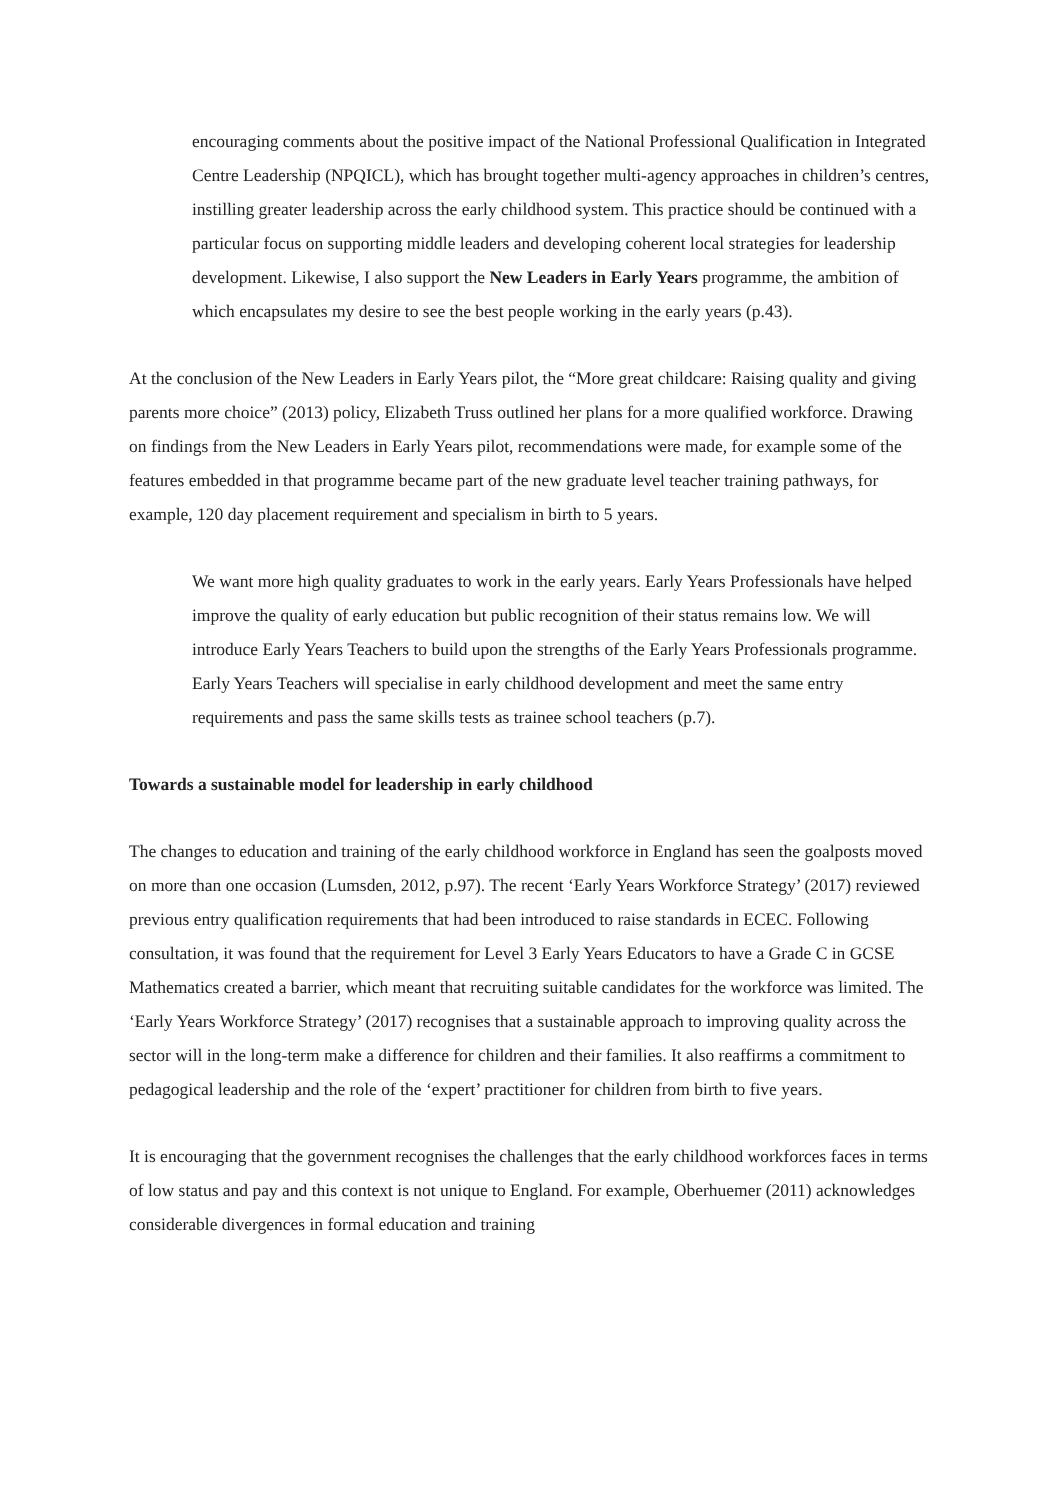encouraging comments about the positive impact of the National Professional Qualification in Integrated Centre Leadership (NPQICL), which has brought together multi-agency approaches in children’s centres, instilling greater leadership across the early childhood system. This practice should be continued with a particular focus on supporting middle leaders and developing coherent local strategies for leadership development. Likewise, I also support the New Leaders in Early Years programme, the ambition of which encapsulates my desire to see the best people working in the early years (p.43).
At the conclusion of the New Leaders in Early Years pilot, the “More great childcare: Raising quality and giving parents more choice” (2013) policy, Elizabeth Truss outlined her plans for a more qualified workforce. Drawing on findings from the New Leaders in Early Years pilot, recommendations were made, for example some of the features embedded in that programme became part of the new graduate level teacher training pathways, for example, 120 day placement requirement and specialism in birth to 5 years.
We want more high quality graduates to work in the early years. Early Years Professionals have helped improve the quality of early education but public recognition of their status remains low. We will introduce Early Years Teachers to build upon the strengths of the Early Years Professionals programme. Early Years Teachers will specialise in early childhood development and meet the same entry requirements and pass the same skills tests as trainee school teachers (p.7).
Towards a sustainable model for leadership in early childhood
The changes to education and training of the early childhood workforce in England has seen the goalposts moved on more than one occasion (Lumsden, 2012, p.97). The recent ‘Early Years Workforce Strategy’ (2017) reviewed previous entry qualification requirements that had been introduced to raise standards in ECEC. Following consultation, it was found that the requirement for Level 3 Early Years Educators to have a Grade C in GCSE Mathematics created a barrier, which meant that recruiting suitable candidates for the workforce was limited. The ‘Early Years Workforce Strategy’ (2017) recognises that a sustainable approach to improving quality across the sector will in the long-term make a difference for children and their families. It also reaffirms a commitment to pedagogical leadership and the role of the ‘expert’ practitioner for children from birth to five years.
It is encouraging that the government recognises the challenges that the early childhood workforces faces in terms of low status and pay and this context is not unique to England. For example, Oberhuemer (2011) acknowledges considerable divergences in formal education and training